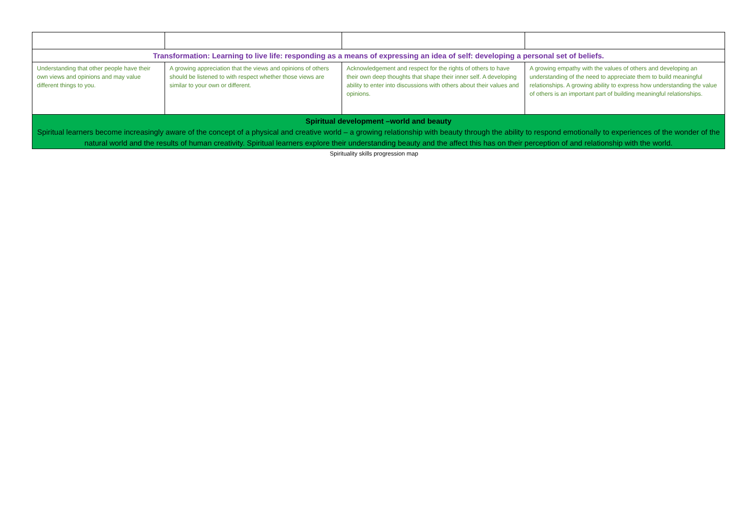| Transformation: Learning to live life: responding as a means of expressing an idea of self: developing a personal set of beliefs. | | | |
| Understanding that other people have their own views and opinions and may value different things to you. | A growing appreciation that the views and opinions of others should be listened to with respect whether those views are similar to your own or different. | Acknowledgement and respect for the rights of others to have their own deep thoughts that shape their inner self. A developing ability to enter into discussions with others about their values and opinions. | A growing empathy with the values of others and developing an understanding of the need to appreciate them to build meaningful relationships. A growing ability to express how understanding the value of others is an important part of building meaningful relationships. |
| Spiritual development –world and beauty Spiritual learners become increasingly aware of the concept of a physical and creative world – a growing relationship with beauty through the ability to respond emotionally to experiences of the wonder of the natural world and the results of human creativity. Spiritual learners explore their understanding beauty and the affect this has on their perception of and relationship with the world. | | | |
Spirituality skills progression map